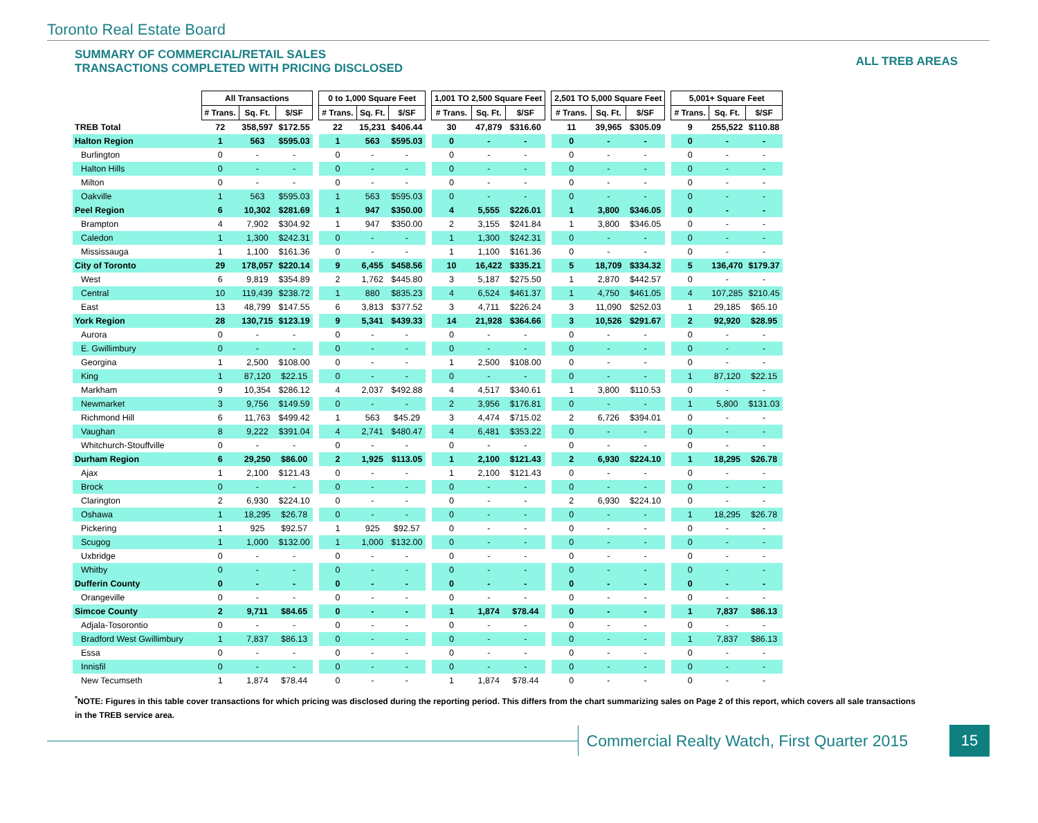Toronto Real Estate Board
SUMMARY OF COMMERCIAL/RETAIL SALES
TRANSACTIONS COMPLETED WITH PRICING DISCLOSED
ALL TREB AREAS
| | All Transactions | | | | 0 to 1,000 Square Feet | | | | 1,001 TO 2,500 Square Feet | | | | 2,501 TO 5,000 Square Feet | | | | 5,001+ Square Feet | | |
| | # Trans. | Sq. Ft. | $/SF | | # Trans. | Sq. Ft. | $/SF | | # Trans. | Sq. Ft. | $/SF | | # Trans. | Sq. Ft. | $/SF | | # Trans. | Sq. Ft. | $/SF |
| TREB Total | 72 | 358,597 | $172.55 | | 22 | 15,231 | $406.44 | | 30 | 47,879 | $316.60 | | 11 | 39,965 | $305.09 | | 9 | 255,522 | $110.88 |
| Halton Region | 1 | 563 | $595.03 | | 1 | 563 | $595.03 | | 0 | - | - | | 0 | - | - | | 0 | - | - |
| Burlington | 0 | - | - | | 0 | - | - | | 0 | - | - | | 0 | - | - | | 0 | - | - |
| Halton Hills | 0 | - | - | | 0 | - | - | | 0 | - | - | | 0 | - | - | | 0 | - | - |
| Milton | 0 | - | - | | 0 | - | - | | 0 | - | - | | 0 | - | - | | 0 | - | - |
| Oakville | 1 | 563 | $595.03 | | 1 | 563 | $595.03 | | 0 | - | - | | 0 | - | - | | 0 | - | - |
| Peel Region | 6 | 10,302 | $281.69 | | 1 | 947 | $350.00 | | 4 | 5,555 | $226.01 | | 1 | 3,800 | $346.05 | | 0 | - | - |
| Brampton | 4 | 7,902 | $304.92 | | 1 | 947 | $350.00 | | 2 | 3,155 | $241.84 | | 1 | 3,800 | $346.05 | | 0 | - | - |
| Caledon | 1 | 1,300 | $242.31 | | 0 | - | - | | 1 | 1,300 | $242.31 | | 0 | - | - | | 0 | - | - |
| Mississauga | 1 | 1,100 | $161.36 | | 0 | - | - | | 1 | 1,100 | $161.36 | | 0 | - | - | | 0 | - | - |
| City of Toronto | 29 | 178,057 | $220.14 | | 9 | 6,455 | $458.56 | | 10 | 16,422 | $335.21 | | 5 | 18,709 | $334.32 | | 5 | 136,470 | $179.37 |
| West | 6 | 9,819 | $354.89 | | 2 | 1,762 | $445.80 | | 3 | 5,187 | $275.50 | | 1 | 2,870 | $442.57 | | 0 | - | - |
| Central | 10 | 119,439 | $238.72 | | 1 | 880 | $835.23 | | 4 | 6,524 | $461.37 | | 1 | 4,750 | $461.05 | | 4 | 107,285 | $210.45 |
| East | 13 | 48,799 | $147.55 | | 6 | 3,813 | $377.52 | | 3 | 4,711 | $226.24 | | 3 | 11,090 | $252.03 | | 1 | 29,185 | $65.10 |
| York Region | 28 | 130,715 | $123.19 | | 9 | 5,341 | $439.33 | | 14 | 21,928 | $364.66 | | 3 | 10,526 | $291.67 | | 2 | 92,920 | $28.95 |
| Aurora | 0 | - | - | | 0 | - | - | | 0 | - | - | | 0 | - | - | | 0 | - | - |
| E. Gwillimbury | 0 | - | - | | 0 | - | - | | 0 | - | - | | 0 | - | - | | 0 | - | - |
| Georgina | 1 | 2,500 | $108.00 | | 0 | - | - | | 1 | 2,500 | $108.00 | | 0 | - | - | | 0 | - | - |
| King | 1 | 87,120 | $22.15 | | 0 | - | - | | 0 | - | - | | 0 | - | - | | 1 | 87,120 | $22.15 |
| Markham | 9 | 10,354 | $286.12 | | 4 | 2,037 | $492.88 | | 4 | 4,517 | $340.61 | | 1 | 3,800 | $110.53 | | 0 | - | - |
| Newmarket | 3 | 9,756 | $149.59 | | 0 | - | - | | 2 | 3,956 | $176.81 | | 0 | - | - | | 1 | 5,800 | $131.03 |
| Richmond Hill | 6 | 11,763 | $499.42 | | 1 | 563 | $45.29 | | 3 | 4,474 | $715.02 | | 2 | 6,726 | $394.01 | | 0 | - | - |
| Vaughan | 8 | 9,222 | $391.04 | | 4 | 2,741 | $480.47 | | 4 | 6,481 | $353.22 | | 0 | - | - | | 0 | - | - |
| Whitchurch-Stouffville | 0 | - | - | | 0 | - | - | | 0 | - | - | | 0 | - | - | | 0 | - | - |
| Durham Region | 6 | 29,250 | $86.00 | | 2 | 1,925 | $113.05 | | 1 | 2,100 | $121.43 | | 2 | 6,930 | $224.10 | | 1 | 18,295 | $26.78 |
| Ajax | 1 | 2,100 | $121.43 | | 0 | - | - | | 1 | 2,100 | $121.43 | | 0 | - | - | | 0 | - | - |
| Brock | 0 | - | - | | 0 | - | - | | 0 | - | - | | 0 | - | - | | 0 | - | - |
| Clarington | 2 | 6,930 | $224.10 | | 0 | - | - | | 0 | - | - | | 2 | 6,930 | $224.10 | | 0 | - | - |
| Oshawa | 1 | 18,295 | $26.78 | | 0 | - | - | | 0 | - | - | | 0 | - | - | | 1 | 18,295 | $26.78 |
| Pickering | 1 | 925 | $92.57 | | 1 | 925 | $92.57 | | 0 | - | - | | 0 | - | - | | 0 | - | - |
| Scugog | 1 | 1,000 | $132.00 | | 1 | 1,000 | $132.00 | | 0 | - | - | | 0 | - | - | | 0 | - | - |
| Uxbridge | 0 | - | - | | 0 | - | - | | 0 | - | - | | 0 | - | - | | 0 | - | - |
| Whitby | 0 | - | - | | 0 | - | - | | 0 | - | - | | 0 | - | - | | 0 | - | - |
| Dufferin County | 0 | - | - | | 0 | - | - | | 0 | - | - | | 0 | - | - | | 0 | - | - |
| Orangeville | 0 | - | - | | 0 | - | - | | 0 | - | - | | 0 | - | - | | 0 | - | - |
| Simcoe County | 2 | 9,711 | $84.65 | | 0 | - | - | | 1 | 1,874 | $78.44 | | 0 | - | - | | 1 | 7,837 | $86.13 |
| Adjala-Tosorontio | 0 | - | - | | 0 | - | - | | 0 | - | - | | 0 | - | - | | 0 | - | - |
| Bradford West Gwillimbury | 1 | 7,837 | $86.13 | | 0 | - | - | | 0 | - | - | | 0 | - | - | | 1 | 7,837 | $86.13 |
| Essa | 0 | - | - | | 0 | - | - | | 0 | - | - | | 0 | - | - | | 0 | - | - |
| Innisfil | 0 | - | - | | 0 | - | - | | 0 | - | - | | 0 | - | - | | 0 | - | - |
| New Tecumseth | 1 | 1,874 | $78.44 | | 0 | - | - | | 1 | 1,874 | $78.44 | | 0 | - | - | | 0 | - | - |
<sup>*</sup> NOTE: Figures in this table cover transactions for which pricing was disclosed during the reporting period. This differs from the chart summarizing sales on Page 2 of this report, which covers all sale transactions in the TREB service area.
Commercial Realty Watch, First Quarter 2015
15